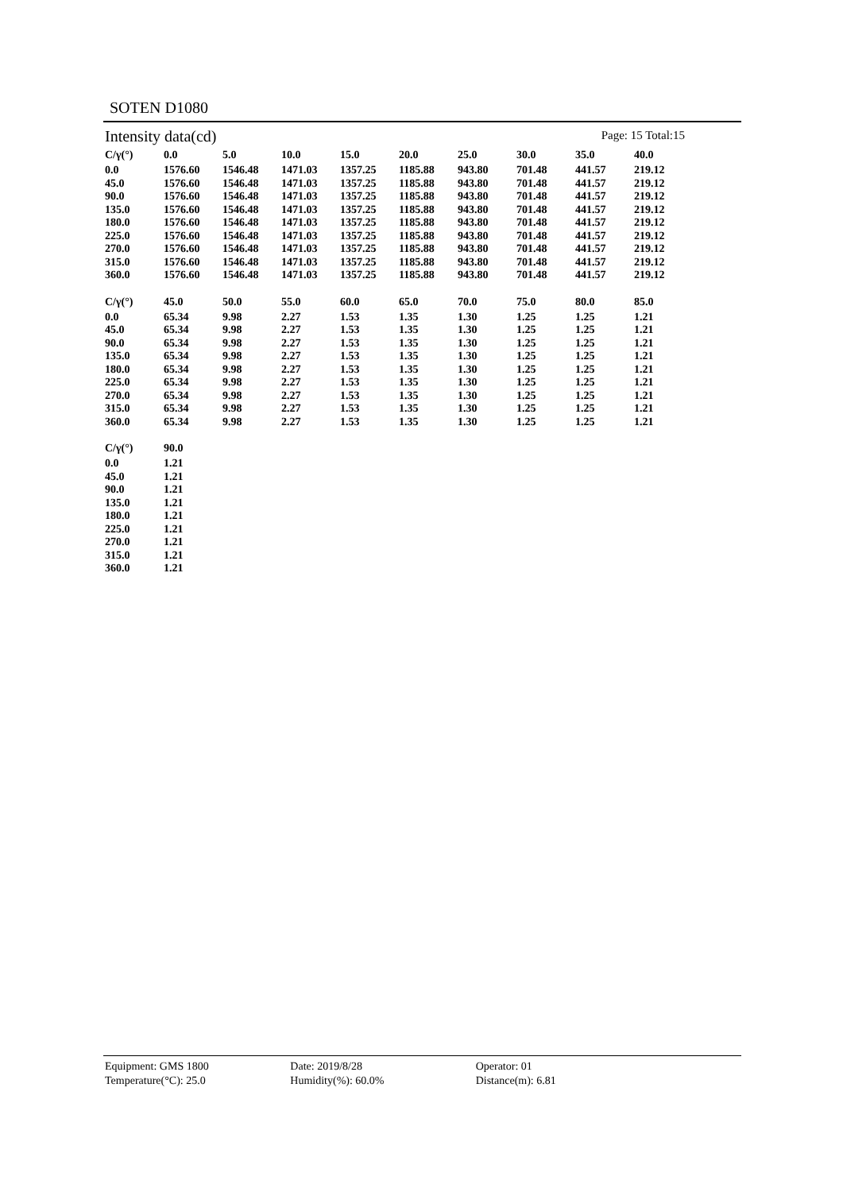SOTEN D1080
Intensity data(cd) Page: 15 Total:15
| C/γ(°) | 0.0 | 5.0 | 10.0 | 15.0 | 20.0 | 25.0 | 30.0 | 35.0 | 40.0 |
| --- | --- | --- | --- | --- | --- | --- | --- | --- | --- |
| 0.0 | 1576.60 | 1546.48 | 1471.03 | 1357.25 | 1185.88 | 943.80 | 701.48 | 441.57 | 219.12 |
| 45.0 | 1576.60 | 1546.48 | 1471.03 | 1357.25 | 1185.88 | 943.80 | 701.48 | 441.57 | 219.12 |
| 90.0 | 1576.60 | 1546.48 | 1471.03 | 1357.25 | 1185.88 | 943.80 | 701.48 | 441.57 | 219.12 |
| 135.0 | 1576.60 | 1546.48 | 1471.03 | 1357.25 | 1185.88 | 943.80 | 701.48 | 441.57 | 219.12 |
| 180.0 | 1576.60 | 1546.48 | 1471.03 | 1357.25 | 1185.88 | 943.80 | 701.48 | 441.57 | 219.12 |
| 225.0 | 1576.60 | 1546.48 | 1471.03 | 1357.25 | 1185.88 | 943.80 | 701.48 | 441.57 | 219.12 |
| 270.0 | 1576.60 | 1546.48 | 1471.03 | 1357.25 | 1185.88 | 943.80 | 701.48 | 441.57 | 219.12 |
| 315.0 | 1576.60 | 1546.48 | 1471.03 | 1357.25 | 1185.88 | 943.80 | 701.48 | 441.57 | 219.12 |
| 360.0 | 1576.60 | 1546.48 | 1471.03 | 1357.25 | 1185.88 | 943.80 | 701.48 | 441.57 | 219.12 |
| C/γ(°) | 45.0 | 50.0 | 55.0 | 60.0 | 65.0 | 70.0 | 75.0 | 80.0 | 85.0 |
| --- | --- | --- | --- | --- | --- | --- | --- | --- | --- |
| 0.0 | 65.34 | 9.98 | 2.27 | 1.53 | 1.35 | 1.30 | 1.25 | 1.25 | 1.21 |
| 45.0 | 65.34 | 9.98 | 2.27 | 1.53 | 1.35 | 1.30 | 1.25 | 1.25 | 1.21 |
| 90.0 | 65.34 | 9.98 | 2.27 | 1.53 | 1.35 | 1.30 | 1.25 | 1.25 | 1.21 |
| 135.0 | 65.34 | 9.98 | 2.27 | 1.53 | 1.35 | 1.30 | 1.25 | 1.25 | 1.21 |
| 180.0 | 65.34 | 9.98 | 2.27 | 1.53 | 1.35 | 1.30 | 1.25 | 1.25 | 1.21 |
| 225.0 | 65.34 | 9.98 | 2.27 | 1.53 | 1.35 | 1.30 | 1.25 | 1.25 | 1.21 |
| 270.0 | 65.34 | 9.98 | 2.27 | 1.53 | 1.35 | 1.30 | 1.25 | 1.25 | 1.21 |
| 315.0 | 65.34 | 9.98 | 2.27 | 1.53 | 1.35 | 1.30 | 1.25 | 1.25 | 1.21 |
| 360.0 | 65.34 | 9.98 | 2.27 | 1.53 | 1.35 | 1.30 | 1.25 | 1.25 | 1.21 |
| C/γ(°) | 90.0 |
| --- | --- |
| 0.0 | 1.21 |
| 45.0 | 1.21 |
| 90.0 | 1.21 |
| 135.0 | 1.21 |
| 180.0 | 1.21 |
| 225.0 | 1.21 |
| 270.0 | 1.21 |
| 315.0 | 1.21 |
| 360.0 | 1.21 |
Equipment: GMS 1800
Temperature(°C): 25.0
Date: 2019/8/28
Humidity(%): 60.0%
Operator: 01
Distance(m): 6.81